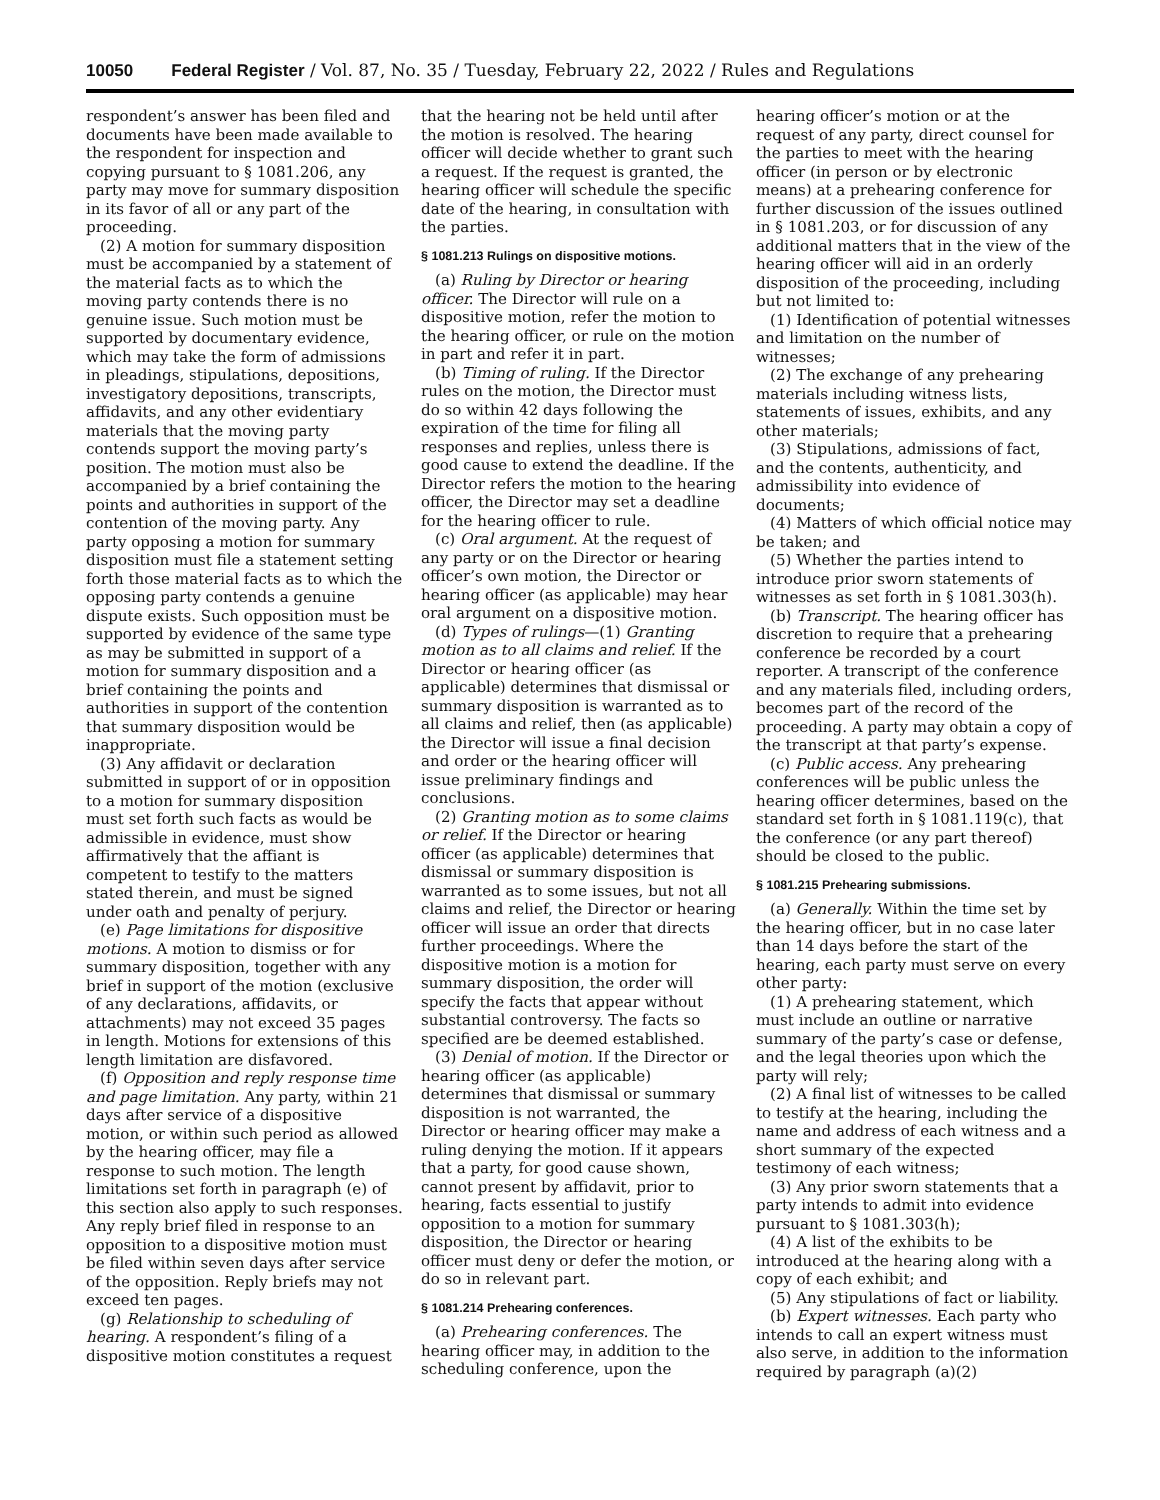10050 Federal Register / Vol. 87, No. 35 / Tuesday, February 22, 2022 / Rules and Regulations
respondent’s answer has been filed and documents have been made available to the respondent for inspection and copying pursuant to § 1081.206, any party may move for summary disposition in its favor of all or any part of the proceeding.
(2) A motion for summary disposition must be accompanied by a statement of the material facts as to which the moving party contends there is no genuine issue. Such motion must be supported by documentary evidence, which may take the form of admissions in pleadings, stipulations, depositions, investigatory depositions, transcripts, affidavits, and any other evidentiary materials that the moving party contends support the moving party’s position. The motion must also be accompanied by a brief containing the points and authorities in support of the contention of the moving party. Any party opposing a motion for summary disposition must file a statement setting forth those material facts as to which the opposing party contends a genuine dispute exists. Such opposition must be supported by evidence of the same type as may be submitted in support of a motion for summary disposition and a brief containing the points and authorities in support of the contention that summary disposition would be inappropriate.
(3) Any affidavit or declaration submitted in support of or in opposition to a motion for summary disposition must set forth such facts as would be admissible in evidence, must show affirmatively that the affiant is competent to testify to the matters stated therein, and must be signed under oath and penalty of perjury.
(e) Page limitations for dispositive motions. A motion to dismiss or for summary disposition, together with any brief in support of the motion (exclusive of any declarations, affidavits, or attachments) may not exceed 35 pages in length. Motions for extensions of this length limitation are disfavored.
(f) Opposition and reply response time and page limitation. Any party, within 21 days after service of a dispositive motion, or within such period as allowed by the hearing officer, may file a response to such motion. The length limitations set forth in paragraph (e) of this section also apply to such responses. Any reply brief filed in response to an opposition to a dispositive motion must be filed within seven days after service of the opposition. Reply briefs may not exceed ten pages.
(g) Relationship to scheduling of hearing. A respondent’s filing of a dispositive motion constitutes a request
that the hearing not be held until after the motion is resolved. The hearing officer will decide whether to grant such a request. If the request is granted, the hearing officer will schedule the specific date of the hearing, in consultation with the parties.
§ 1081.213 Rulings on dispositive motions.
(a) Ruling by Director or hearing officer. The Director will rule on a dispositive motion, refer the motion to the hearing officer, or rule on the motion in part and refer it in part.
(b) Timing of ruling. If the Director rules on the motion, the Director must do so within 42 days following the expiration of the time for filing all responses and replies, unless there is good cause to extend the deadline. If the Director refers the motion to the hearing officer, the Director may set a deadline for the hearing officer to rule.
(c) Oral argument. At the request of any party or on the Director or hearing officer’s own motion, the Director or hearing officer (as applicable) may hear oral argument on a dispositive motion.
(d) Types of rulings—(1) Granting motion as to all claims and relief. If the Director or hearing officer (as applicable) determines that dismissal or summary disposition is warranted as to all claims and relief, then (as applicable) the Director will issue a final decision and order or the hearing officer will issue preliminary findings and conclusions.
(2) Granting motion as to some claims or relief. If the Director or hearing officer (as applicable) determines that dismissal or summary disposition is warranted as to some issues, but not all claims and relief, the Director or hearing officer will issue an order that directs further proceedings. Where the dispositive motion is a motion for summary disposition, the order will specify the facts that appear without substantial controversy. The facts so specified are be deemed established.
(3) Denial of motion. If the Director or hearing officer (as applicable) determines that dismissal or summary disposition is not warranted, the Director or hearing officer may make a ruling denying the motion. If it appears that a party, for good cause shown, cannot present by affidavit, prior to hearing, facts essential to justify opposition to a motion for summary disposition, the Director or hearing officer must deny or defer the motion, or do so in relevant part.
§ 1081.214 Prehearing conferences.
(a) Prehearing conferences. The hearing officer may, in addition to the scheduling conference, upon the
hearing officer’s motion or at the request of any party, direct counsel for the parties to meet with the hearing officer (in person or by electronic means) at a prehearing conference for further discussion of the issues outlined in § 1081.203, or for discussion of any additional matters that in the view of the hearing officer will aid in an orderly disposition of the proceeding, including but not limited to:
(1) Identification of potential witnesses and limitation on the number of witnesses;
(2) The exchange of any prehearing materials including witness lists, statements of issues, exhibits, and any other materials;
(3) Stipulations, admissions of fact, and the contents, authenticity, and admissibility into evidence of documents;
(4) Matters of which official notice may be taken; and
(5) Whether the parties intend to introduce prior sworn statements of witnesses as set forth in § 1081.303(h).
(b) Transcript. The hearing officer has discretion to require that a prehearing conference be recorded by a court reporter. A transcript of the conference and any materials filed, including orders, becomes part of the record of the proceeding. A party may obtain a copy of the transcript at that party’s expense.
(c) Public access. Any prehearing conferences will be public unless the hearing officer determines, based on the standard set forth in § 1081.119(c), that the conference (or any part thereof) should be closed to the public.
§ 1081.215 Prehearing submissions.
(a) Generally. Within the time set by the hearing officer, but in no case later than 14 days before the start of the hearing, each party must serve on every other party:
(1) A prehearing statement, which must include an outline or narrative summary of the party’s case or defense, and the legal theories upon which the party will rely;
(2) A final list of witnesses to be called to testify at the hearing, including the name and address of each witness and a short summary of the expected testimony of each witness;
(3) Any prior sworn statements that a party intends to admit into evidence pursuant to § 1081.303(h);
(4) A list of the exhibits to be introduced at the hearing along with a copy of each exhibit; and
(5) Any stipulations of fact or liability.
(b) Expert witnesses. Each party who intends to call an expert witness must also serve, in addition to the information required by paragraph (a)(2)